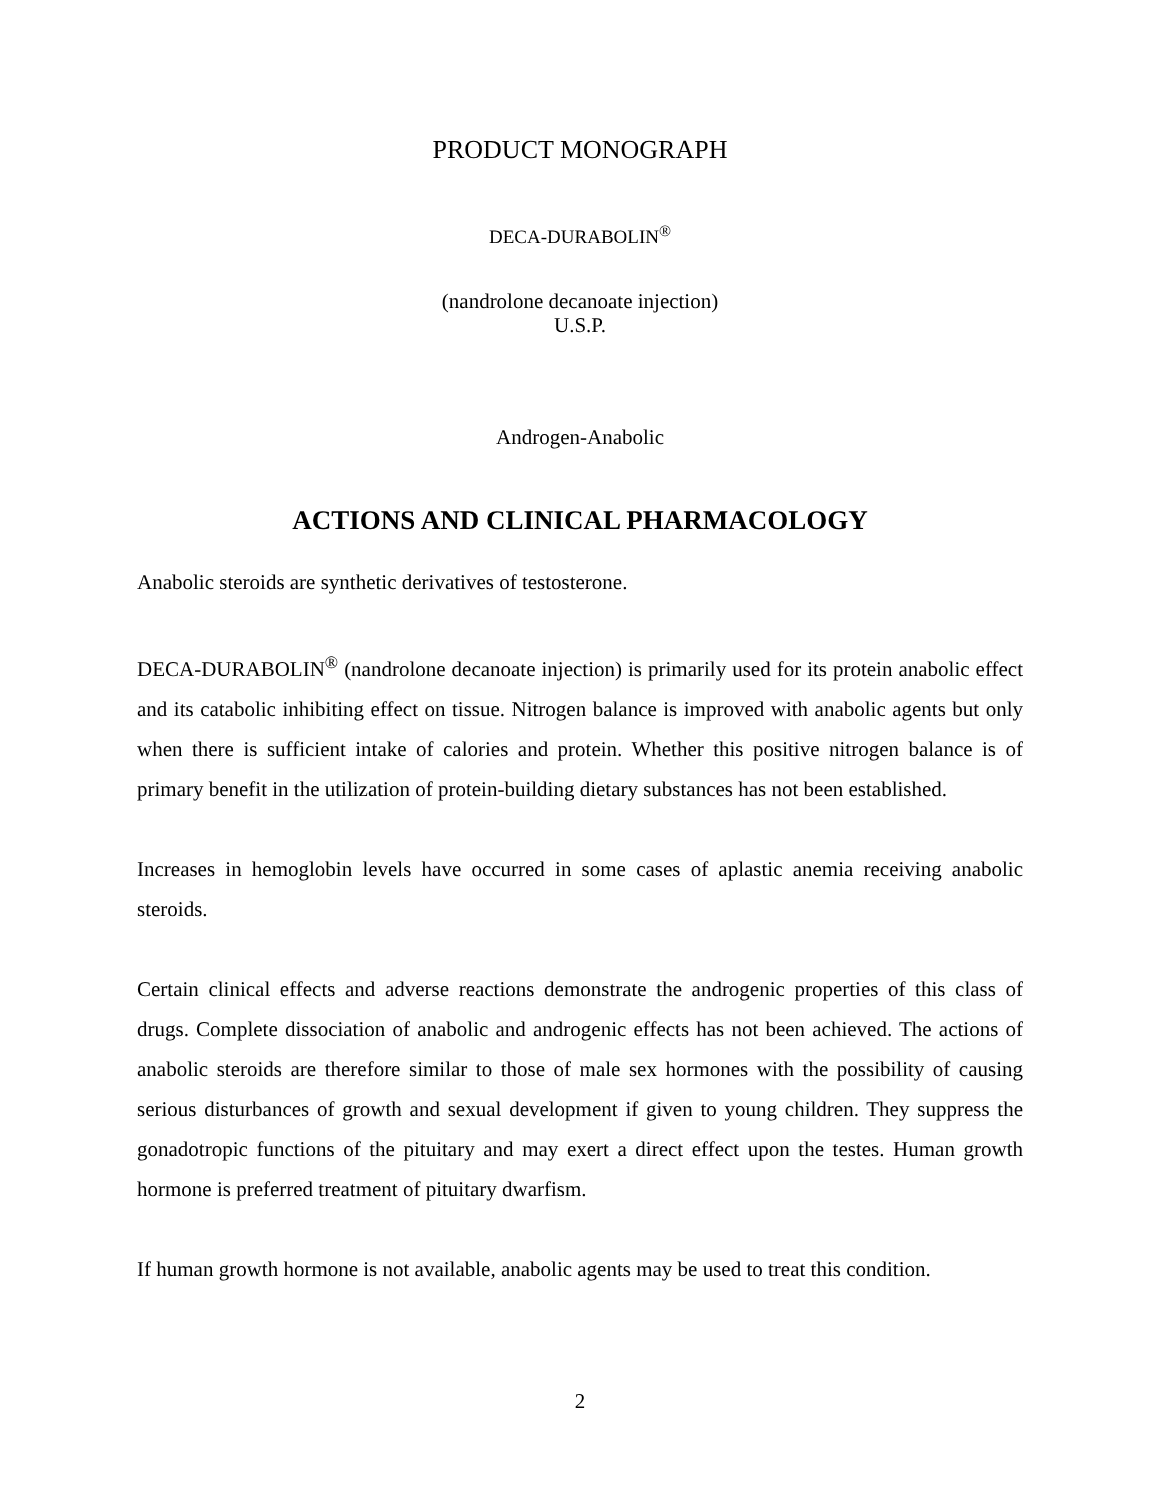PRODUCT MONOGRAPH
DECA-DURABOLIN<sup>®</sup>
(nandrolone decanoate injection)
U.S.P.
Androgen-Anabolic
ACTIONS AND CLINICAL PHARMACOLOGY
Anabolic steroids are synthetic derivatives of testosterone.
DECA-DURABOLIN<sup>®</sup> (nandrolone decanoate injection) is primarily used for its protein anabolic effect and its catabolic inhibiting effect on tissue. Nitrogen balance is improved with anabolic agents but only when there is sufficient intake of calories and protein. Whether this positive nitrogen balance is of primary benefit in the utilization of protein-building dietary substances has not been established.
Increases in hemoglobin levels have occurred in some cases of aplastic anemia receiving anabolic steroids.
Certain clinical effects and adverse reactions demonstrate the androgenic properties of this class of drugs. Complete dissociation of anabolic and androgenic effects has not been achieved. The actions of anabolic steroids are therefore similar to those of male sex hormones with the possibility of causing serious disturbances of growth and sexual development if given to young children. They suppress the gonadotropic functions of the pituitary and may exert a direct effect upon the testes. Human growth hormone is preferred treatment of pituitary dwarfism.
If human growth hormone is not available, anabolic agents may be used to treat this condition.
2